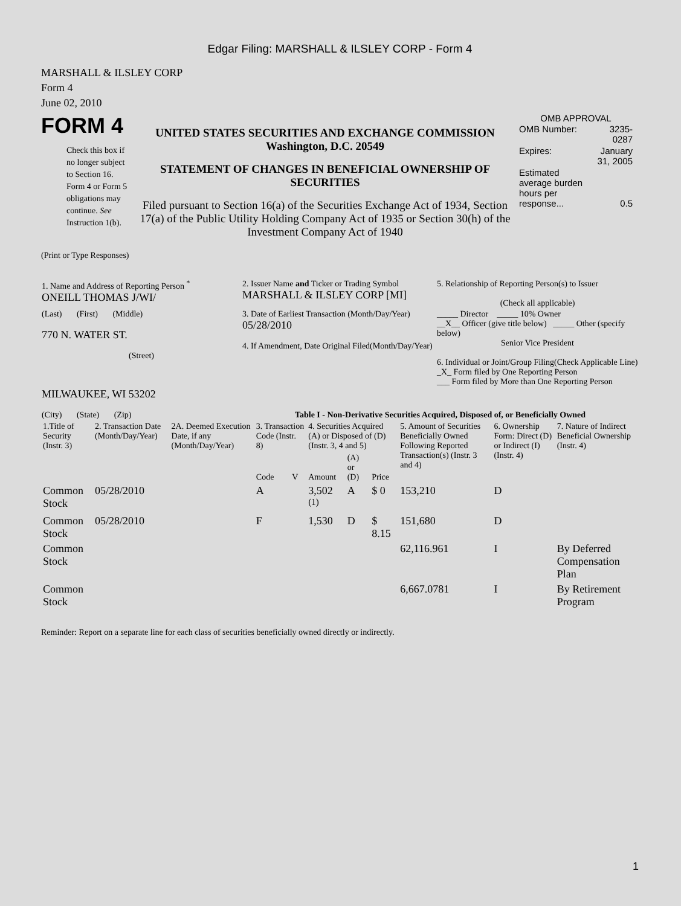Edgar Filing: MARSHALL & ILSLEY CORP - Form 4
MARSHALL & ILSLEY CORP
Form 4
June 02, 2010
FORM 4
Check this box if no longer subject to Section 16. Form 4 or Form 5 obligations may continue. See Instruction 1(b).
UNITED STATES SECURITIES AND EXCHANGE COMMISSION
Washington, D.C. 20549
STATEMENT OF CHANGES IN BENEFICIAL OWNERSHIP OF SECURITIES
Filed pursuant to Section 16(a) of the Securities Exchange Act of 1934, Section 17(a) of the Public Utility Holding Company Act of 1935 or Section 30(h) of the Investment Company Act of 1940
OMB APPROVAL
| OMB Number: | 3235-0287 |
| Expires: | January 31, 2005 |
| Estimated average burden hours per response... | 0.5 |
(Print or Type Responses)
| 1. Name and Address of Reporting Person <sup>*</sup> ONEILL THOMAS J/WI/ | 2. Issuer Name and Ticker or Trading Symbol MARSHALL & ILSLEY CORP [MI] | 5. Relationship of Reporting Person(s) to Issuer (Check all applicable) |
| (Last) (First) (Middle) 770 N. WATER ST. (Street) | 3. Date of Earliest Transaction (Month/Day/Year) 05/28/2010 4. If Amendment, Date Original Filed(Month/Day/Year) | _____ Director _____ 10% Owner __X__ Officer (give title below) _____ Other (specify below) Senior Vice President 6. Individual or Joint/Group Filing(Check Applicable Line) _X_ Form filed by One Reporting Person ___ Form filed by More than One Reporting Person |
| MILWAUKEE, WI 53202 (City) (State) (Zip) | Table I - Non-Derivative Securities Acquired, Disposed of, or Beneficially Owned | |
| 1.Title of Security (Instr. 3) | 2. Transaction Date (Month/Day/Year) | 2A. Deemed Execution Date, if any (Month/Day/Year) | 3. Transaction Code (Instr. 8) | | 4. Securities Acquired (A) or Disposed of (D) (Instr. 3, 4 and 5) | | | 5. Amount of Securities Beneficially Owned Following Reported Transaction(s) (Instr. 3 and 4) | 6. Ownership Form: Direct (D) or Indirect (I) (Instr. 4) | 7. Nature of Indirect Beneficial Ownership (Instr. 4) |
| --- | --- | --- | --- | --- | --- | --- | --- | --- | --- | --- |
| | | | Code | V | Amount | (A) or (D) | Price | | | |
| Common Stock | 05/28/2010 | | A | | 3,502 <sup>(1)</sup> | A | $ 0 | 153,210 | D | |
| Common Stock | 05/28/2010 | | F | | 1,530 | D | $ 8.15 | 151,680 | D | |
| Common Stock | | | | | | | | 62,116.961 | I | By Deferred Compensation Plan |
| Common Stock | | | | | | | | 6,667.0781 | I | By Retirement Program |
Reminder: Report on a separate line for each class of securities beneficially owned directly or indirectly.
1